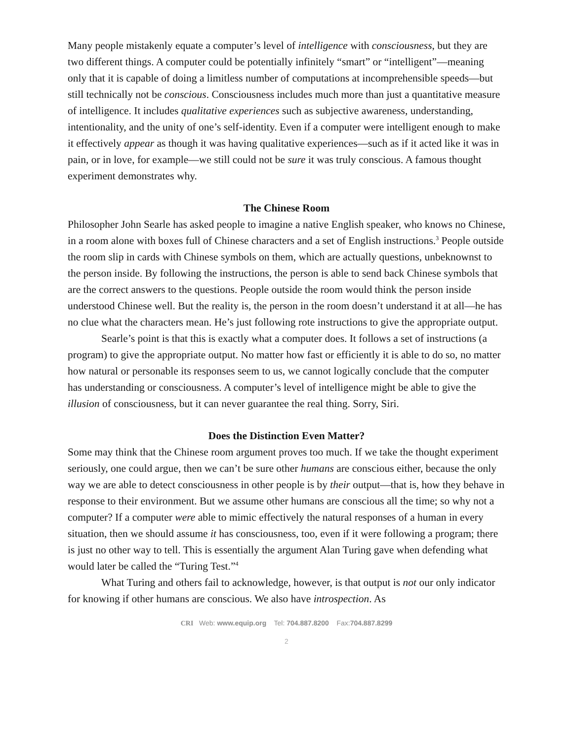Many people mistakenly equate a computer’s level of intelligence with consciousness, but they are two different things. A computer could be potentially infinitely “smart” or “intelligent”—meaning only that it is capable of doing a limitless number of computations at incomprehensible speeds—but still technically not be conscious. Consciousness includes much more than just a quantitative measure of intelligence. It includes qualitative experiences such as subjective awareness, understanding, intentionality, and the unity of one’s self-identity. Even if a computer were intelligent enough to make it effectively appear as though it was having qualitative experiences—such as if it acted like it was in pain, or in love, for example—we still could not be sure it was truly conscious. A famous thought experiment demonstrates why.
The Chinese Room
Philosopher John Searle has asked people to imagine a native English speaker, who knows no Chinese, in a room alone with boxes full of Chinese characters and a set of English instructions.<sup>3</sup> People outside the room slip in cards with Chinese symbols on them, which are actually questions, unbeknownst to the person inside. By following the instructions, the person is able to send back Chinese symbols that are the correct answers to the questions. People outside the room would think the person inside understood Chinese well. But the reality is, the person in the room doesn’t understand it at all—he has no clue what the characters mean. He’s just following rote instructions to give the appropriate output.
Searle’s point is that this is exactly what a computer does. It follows a set of instructions (a program) to give the appropriate output. No matter how fast or efficiently it is able to do so, no matter how natural or personable its responses seem to us, we cannot logically conclude that the computer has understanding or consciousness. A computer’s level of intelligence might be able to give the illusion of consciousness, but it can never guarantee the real thing. Sorry, Siri.
Does the Distinction Even Matter?
Some may think that the Chinese room argument proves too much. If we take the thought experiment seriously, one could argue, then we can’t be sure other humans are conscious either, because the only way we are able to detect consciousness in other people is by their output—that is, how they behave in response to their environment. But we assume other humans are conscious all the time; so why not a computer? If a computer were able to mimic effectively the natural responses of a human in every situation, then we should assume it has consciousness, too, even if it were following a program; there is just no other way to tell. This is essentially the argument Alan Turing gave when defending what would later be called the “Turing Test.”<sup>4</sup>
What Turing and others fail to acknowledge, however, is that output is not our only indicator for knowing if other humans are conscious. We also have introspection. As
CRI Web: www.equip.org Tel: 704.887.8200 Fax:704.887.8299
2